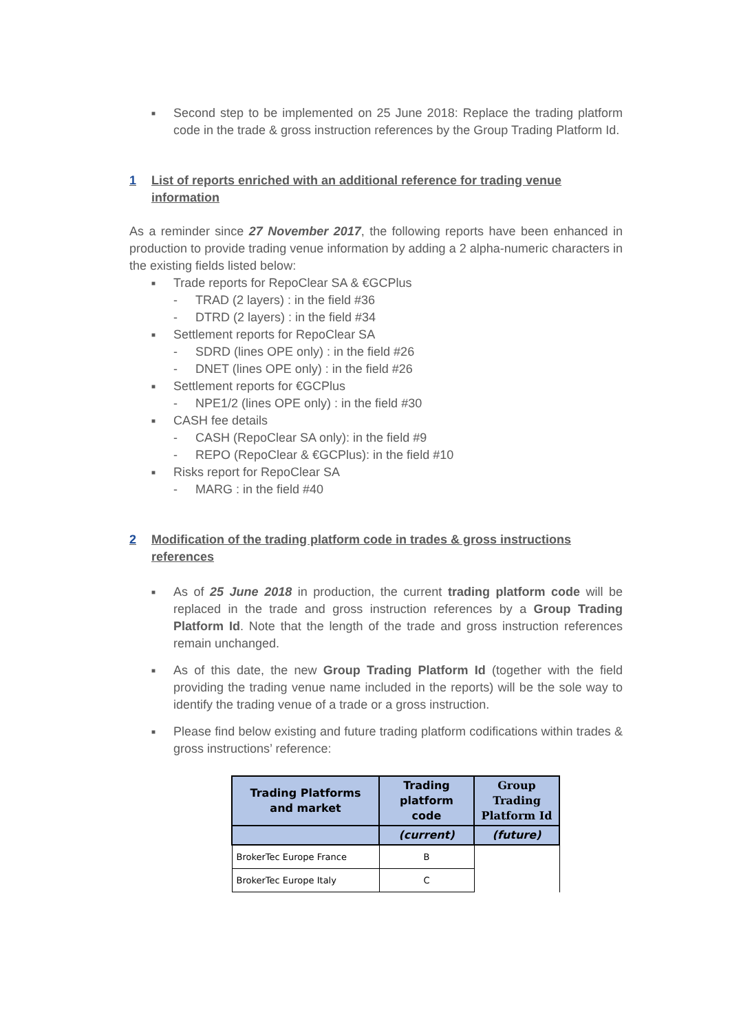■
Second step to be implemented on 25 June 2018: Replace the trading platform code in the trade & gross instruction references by the Group Trading Platform Id.
1 List of reports enriched with an additional reference for trading venue information
As a reminder since 27 November 2017, the following reports have been enhanced in production to provide trading venue information by adding a 2 alpha-numeric characters in the existing fields listed below:
■ Trade reports for RepoClear SA & €GCPlus
- TRAD (2 layers) : in the field #36
- DTRD (2 layers) : in the field #34
■ Settlement reports for RepoClear SA
- SDRD (lines OPE only) : in the field #26
- DNET (lines OPE only) : in the field #26
■ Settlement reports for €GCPlus
- NPE1/2 (lines OPE only) : in the field #30
■ CASH fee details
- CASH (RepoClear SA only): in the field #9
- REPO (RepoClear & €GCPlus): in the field #10
■ Risks report for RepoClear SA
- MARG : in the field #40
2 Modification of the trading platform code in trades & gross instructions references
■
As of 25 June 2018 in production, the current trading platform code will be replaced in the trade and gross instruction references by a Group Trading Platform Id. Note that the length of the trade and gross instruction references remain unchanged.
■
As of this date, the new Group Trading Platform Id (together with the field providing the trading venue name included in the reports) will be the sole way to identify the trading venue of a trade or a gross instruction.
■
Please find below existing and future trading platform codifications within trades & gross instructions’ reference:
| Trading Platforms and market | Trading platform code | Group Trading Platform Id |
| --- | --- | --- |
| | (current) | (future) |
| BrokerTec Europe France | B | |
| BrokerTec Europe Italy | C | |